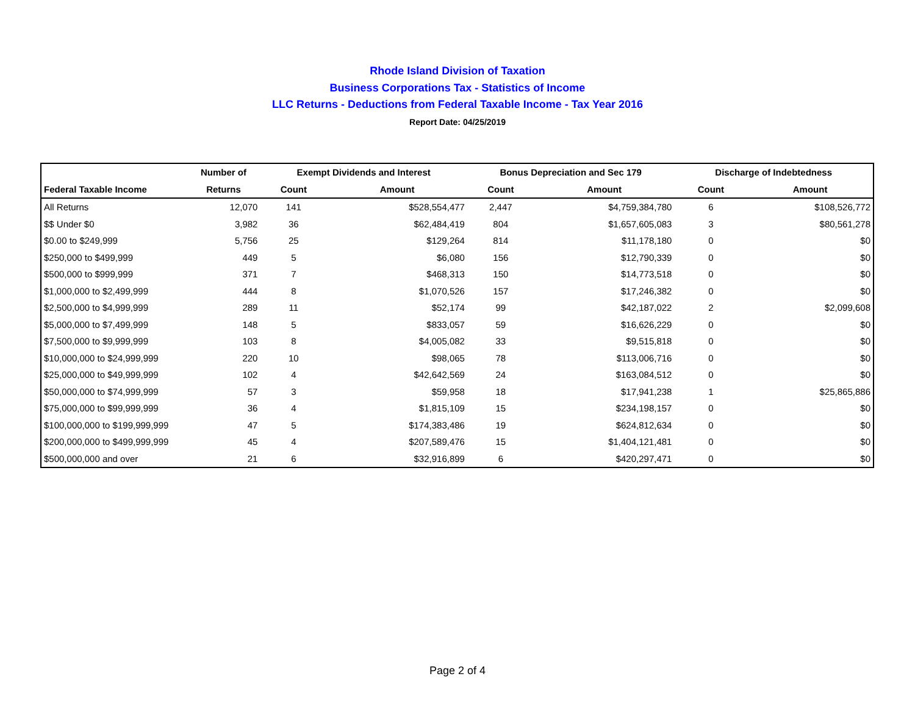Rhode Island Division of Taxation
Business Corporations Tax - Statistics of Income
LLC Returns - Deductions from Federal Taxable Income - Tax Year 2016
Report Date: 04/25/2019
| | Number of | Exempt Dividends and Interest | | Bonus Depreciation and Sec 179 | | Discharge of Indebtedness | |
| --- | --- | --- | --- | --- | --- | --- | --- |
| Federal Taxable Income | Returns | Count | Amount | Count | Amount | Count | Amount |
| All Returns | 12,070 | 141 | $528,554,477 | 2,447 | $4,759,384,780 | 6 | $108,526,772 |
| $$ Under $0 | 3,982 | 36 | $62,484,419 | 804 | $1,657,605,083 | 3 | $80,561,278 |
| $0.00 to $249,999 | 5,756 | 25 | $129,264 | 814 | $11,178,180 | 0 | $0 |
| $250,000 to $499,999 | 449 | 5 | $6,080 | 156 | $12,790,339 | 0 | $0 |
| $500,000 to $999,999 | 371 | 7 | $468,313 | 150 | $14,773,518 | 0 | $0 |
| $1,000,000 to $2,499,999 | 444 | 8 | $1,070,526 | 157 | $17,246,382 | 0 | $0 |
| $2,500,000 to $4,999,999 | 289 | 11 | $52,174 | 99 | $42,187,022 | 2 | $2,099,608 |
| $5,000,000 to $7,499,999 | 148 | 5 | $833,057 | 59 | $16,626,229 | 0 | $0 |
| $7,500,000 to $9,999,999 | 103 | 8 | $4,005,082 | 33 | $9,515,818 | 0 | $0 |
| $10,000,000 to $24,999,999 | 220 | 10 | $98,065 | 78 | $113,006,716 | 0 | $0 |
| $25,000,000 to $49,999,999 | 102 | 4 | $42,642,569 | 24 | $163,084,512 | 0 | $0 |
| $50,000,000 to $74,999,999 | 57 | 3 | $59,958 | 18 | $17,941,238 | 1 | $25,865,886 |
| $75,000,000 to $99,999,999 | 36 | 4 | $1,815,109 | 15 | $234,198,157 | 0 | $0 |
| $100,000,000 to $199,999,999 | 47 | 5 | $174,383,486 | 19 | $624,812,634 | 0 | $0 |
| $200,000,000 to $499,999,999 | 45 | 4 | $207,589,476 | 15 | $1,404,121,481 | 0 | $0 |
| $500,000,000 and over | 21 | 6 | $32,916,899 | 6 | $420,297,471 | 0 | $0 |
Page 2 of 4